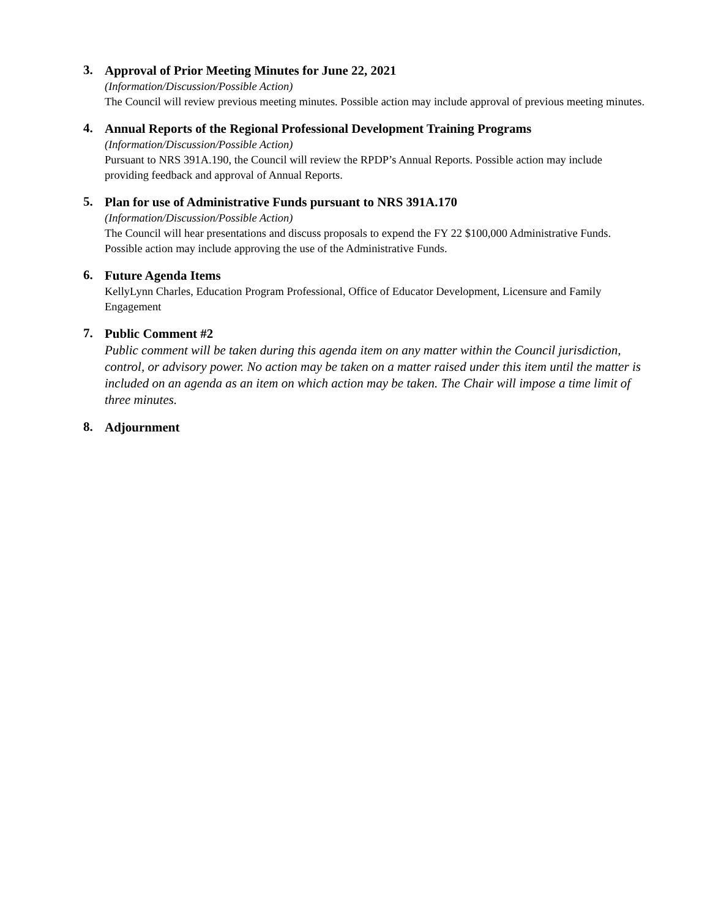3.
Approval of Prior Meeting Minutes for June 22, 2021
(Information/Discussion/Possible Action)
The Council will review previous meeting minutes. Possible action may include approval of previous meeting minutes.
4.
Annual Reports of the Regional Professional Development Training Programs
(Information/Discussion/Possible Action)
Pursuant to NRS 391A.190, the Council will review the RPDP’s Annual Reports. Possible action may include providing feedback and approval of Annual Reports.
5.
Plan for use of Administrative Funds pursuant to NRS 391A.170
(Information/Discussion/Possible Action)
The Council will hear presentations and discuss proposals to expend the FY 22 $100,000 Administrative Funds. Possible action may include approving the use of the Administrative Funds.
6.
Future Agenda Items
KellyLynn Charles, Education Program Professional, Office of Educator Development, Licensure and Family Engagement
7.
Public Comment #2
Public comment will be taken during this agenda item on any matter within the Council jurisdiction, control, or advisory power. No action may be taken on a matter raised under this item until the matter is included on an agenda as an item on which action may be taken. The Chair will impose a time limit of three minutes.
8.
Adjournment